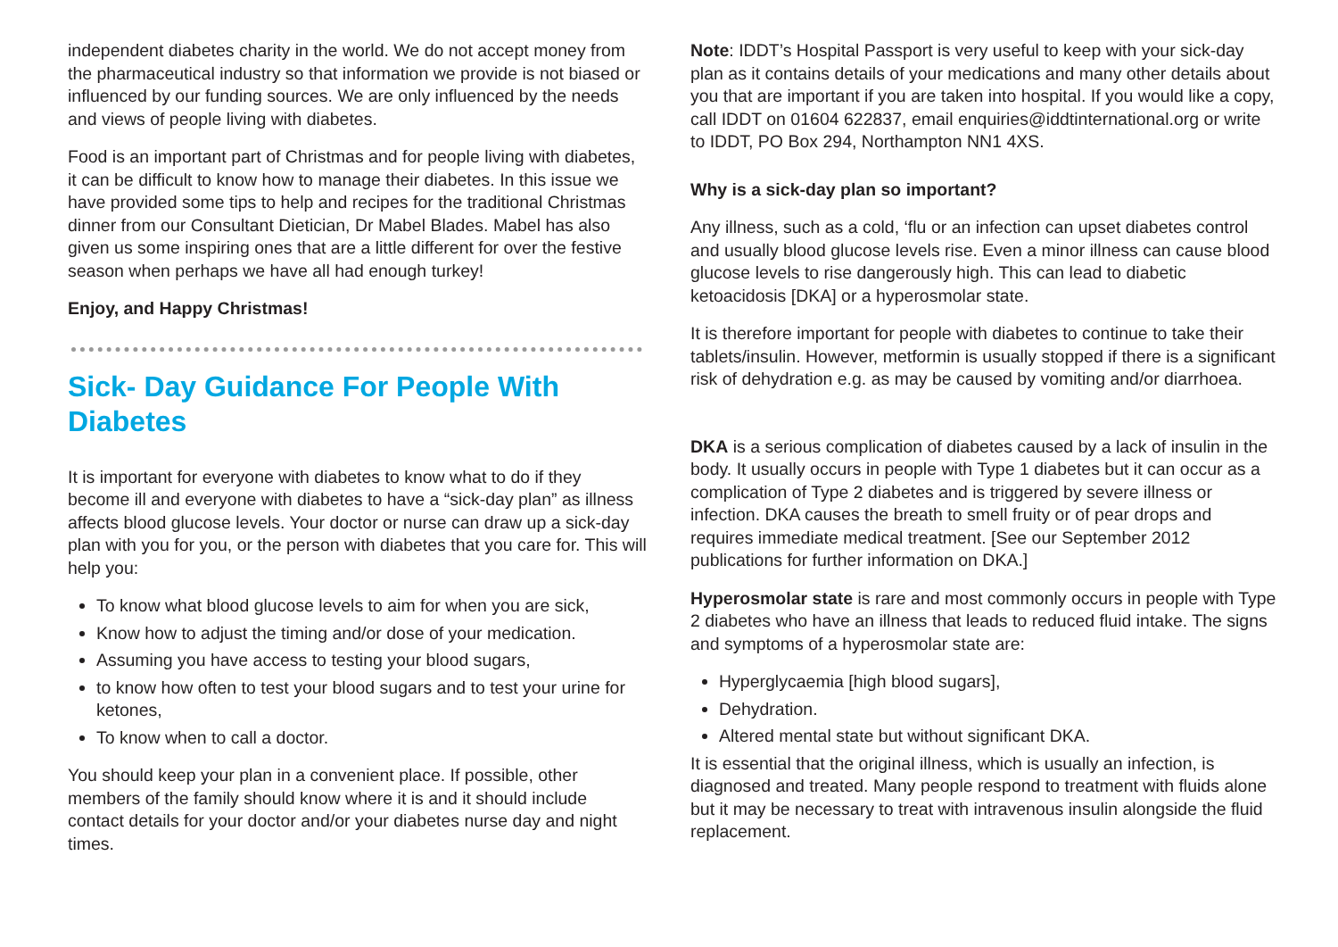independent diabetes charity in the world. We do not accept money from the pharmaceutical industry so that information we provide is not biased or influenced by our funding sources. We are only influenced by the needs and views of people living with diabetes.
Food is an important part of Christmas and for people living with diabetes, it can be difficult to know how to manage their diabetes. In this issue we have provided some tips to help and recipes for the traditional Christmas dinner from our Consultant Dietician, Dr Mabel Blades. Mabel has also given us some inspiring ones that are a little different for over the festive season when perhaps we have all had enough turkey!
Enjoy, and Happy Christmas!
Sick- Day Guidance For People With Diabetes
It is important for everyone with diabetes to know what to do if they become ill and everyone with diabetes to have a “sick-day plan” as illness affects blood glucose levels. Your doctor or nurse can draw up a sick-day plan with you for you, or the person with diabetes that you care for. This will help you:
To know what blood glucose levels to aim for when you are sick,
Know how to adjust the timing and/or dose of your medication.
Assuming you have access to testing your blood sugars,
to know how often to test your blood sugars and to test your urine for ketones,
To know when to call a doctor.
You should keep your plan in a convenient place. If possible, other members of the family should know where it is and it should include contact details for your doctor and/or your diabetes nurse day and night times.
Note: IDDT’s Hospital Passport is very useful to keep with your sick-day plan as it contains details of your medications and many other details about you that are important if you are taken into hospital. If you would like a copy, call IDDT on 01604 622837, email enquiries@iddtinternational.org or write to IDDT, PO Box 294, Northampton NN1 4XS.
Why is a sick-day plan so important?
Any illness, such as a cold, ‘flu or an infection can upset diabetes control and usually blood glucose levels rise. Even a minor illness can cause blood glucose levels to rise dangerously high. This can lead to diabetic ketoacidosis [DKA] or a hyperosmolar state.
It is therefore important for people with diabetes to continue to take their tablets/insulin. However, metformin is usually stopped if there is a significant risk of dehydration e.g. as may be caused by vomiting and/or diarrhoea.
DKA is a serious complication of diabetes caused by a lack of insulin in the body. It usually occurs in people with Type 1 diabetes but it can occur as a complication of Type 2 diabetes and is triggered by severe illness or infection. DKA causes the breath to smell fruity or of pear drops and requires immediate medical treatment. [See our September 2012 publications for further information on DKA.]
Hyperosmolar state is rare and most commonly occurs in people with Type 2 diabetes who have an illness that leads to reduced fluid intake. The signs and symptoms of a hyperosmolar state are:
Hyperglycaemia [high blood sugars],
Dehydration.
Altered mental state but without significant DKA.
It is essential that the original illness, which is usually an infection, is diagnosed and treated. Many people respond to treatment with fluids alone but it may be necessary to treat with intravenous insulin alongside the fluid replacement.